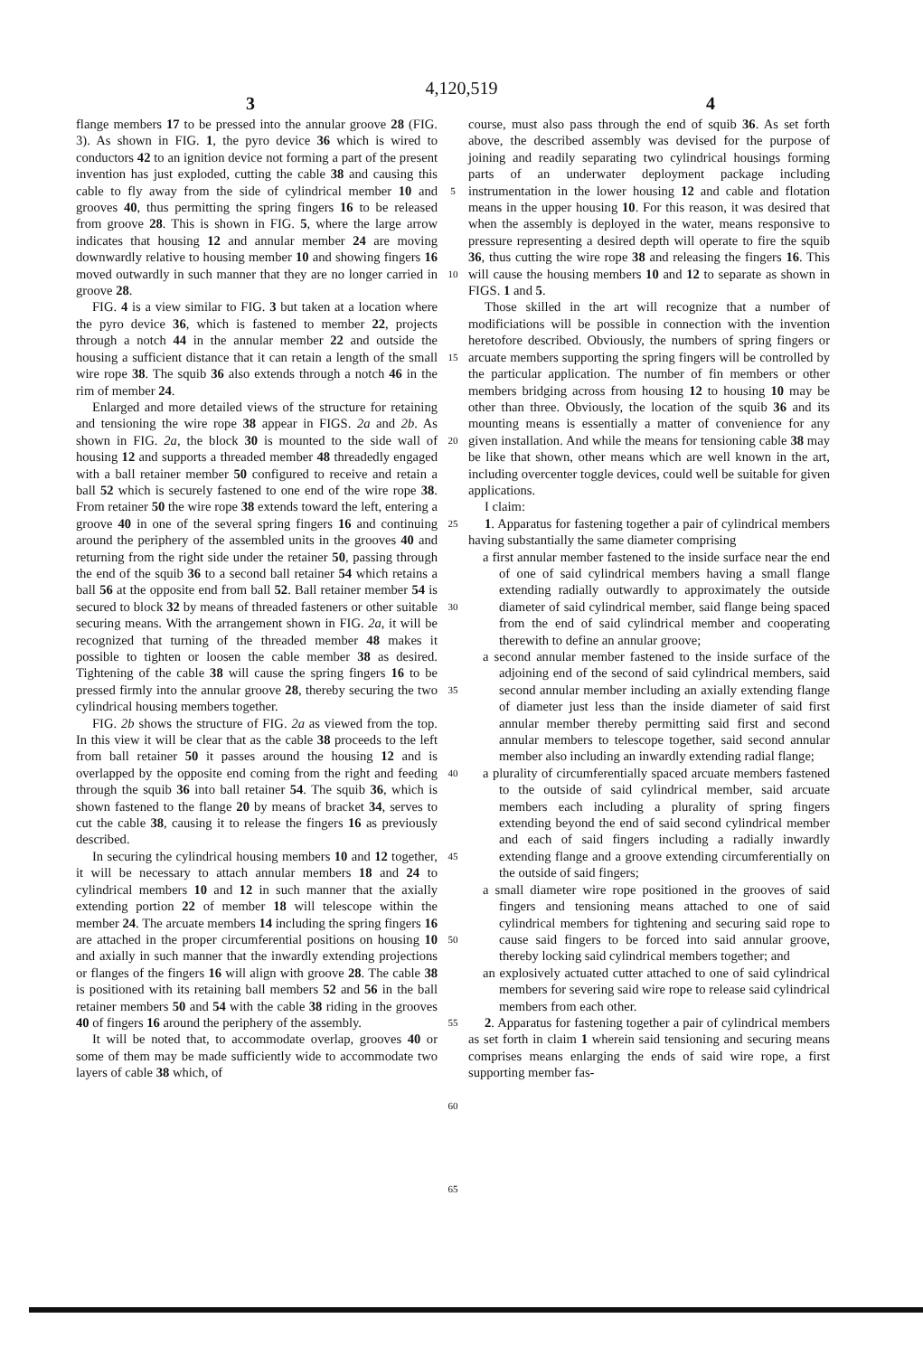4,120,519
3 4
flange members 17 to be pressed into the annular groove 28 (FIG. 3). As shown in FIG. 1, the pyro device 36 which is wired to conductors 42 to an ignition device not forming a part of the present invention has just exploded, cutting the cable 38 and causing this cable to fly away from the side of cylindrical member 10 and grooves 40, thus permitting the spring fingers 16 to be released from groove 28. This is shown in FIG. 5, where the large arrow indicates that housing 12 and annular member 24 are moving downwardly relative to housing member 10 and showing fingers 16 moved outwardly in such manner that they are no longer carried in groove 28.
FIG. 4 is a view similar to FIG. 3 but taken at a location where the pyro device 36, which is fastened to member 22, projects through a notch 44 in the annular member 22 and outside the housing a sufficient distance that it can retain a length of the small wire rope 38. The squib 36 also extends through a notch 46 in the rim of member 24.
Enlarged and more detailed views of the structure for retaining and tensioning the wire rope 38 appear in FIGS. 2a and 2b. As shown in FIG. 2a, the block 30 is mounted to the side wall of housing 12 and supports a threaded member 48 threadedly engaged with a ball retainer member 50 configured to receive and retain a ball 52 which is securely fastened to one end of the wire rope 38. From retainer 50 the wire rope 38 extends toward the left, entering a groove 40 in one of the several spring fingers 16 and continuing around the periphery of the assembled units in the grooves 40 and returning from the right side under the retainer 50, passing through the end of the squib 36 to a second ball retainer 54 which retains a ball 56 at the opposite end from ball 52. Ball retainer member 54 is secured to block 32 by means of threaded fasteners or other suitable securing means. With the arrangement shown in FIG. 2a, it will be recognized that turning of the threaded member 48 makes it possible to tighten or loosen the cable member 38 as desired. Tightening of the cable 38 will cause the spring fingers 16 to be pressed firmly into the annular groove 28, thereby securing the two cylindrical housing members together.
FIG. 2b shows the structure of FIG. 2a as viewed from the top. In this view it will be clear that as the cable 38 proceeds to the left from ball retainer 50 it passes around the housing 12 and is overlapped by the opposite end coming from the right and feeding through the squib 36 into ball retainer 54. The squib 36, which is shown fastened to the flange 20 by means of bracket 34, serves to cut the cable 38, causing it to release the fingers 16 as previously described.
In securing the cylindrical housing members 10 and 12 together, it will be necessary to attach annular members 18 and 24 to cylindrical members 10 and 12 in such manner that the axially extending portion 22 of member 18 will telescope within the member 24. The arcuate members 14 including the spring fingers 16 are attached in the proper circumferential positions on housing 10 and axially in such manner that the inwardly extending projections or flanges of the fingers 16 will align with groove 28. The cable 38 is positioned with its retaining ball members 52 and 56 in the ball retainer members 50 and 54 with the cable 38 riding in the grooves 40 of fingers 16 around the periphery of the assembly.
It will be noted that, to accommodate overlap, grooves 40 or some of them may be made sufficiently wide to accommodate two layers of cable 38 which, of
5
10
15
20
25
30
35
40
45
50
55
60
65
course, must also pass through the end of squib 36. As set forth above, the described assembly was devised for the purpose of joining and readily separating two cylindrical housings forming parts of an underwater deployment package including instrumentation in the lower housing 12 and cable and flotation means in the upper housing 10. For this reason, it was desired that when the assembly is deployed in the water, means responsive to pressure representing a desired depth will operate to fire the squib 36, thus cutting the wire rope 38 and releasing the fingers 16. This will cause the housing members 10 and 12 to separate as shown in FIGS. 1 and 5.
Those skilled in the art will recognize that a number of modificiations will be possible in connection with the invention heretofore described. Obviously, the numbers of spring fingers or arcuate members supporting the spring fingers will be controlled by the particular application. The number of fin members or other members bridging across from housing 12 to housing 10 may be other than three. Obviously, the location of the squib 36 and its mounting means is essentially a matter of convenience for any given installation. And while the means for tensioning cable 38 may be like that shown, other means which are well known in the art, including overcenter toggle devices, could well be suitable for given applications.
I claim:
1. Apparatus for fastening together a pair of cylindrical members having substantially the same diameter comprising
a first annular member fastened to the inside surface near the end of one of said cylindrical members having a small flange extending radially outwardly to approximately the outside diameter of said cylindrical member, said flange being spaced from the end of said cylindrical member and cooperating therewith to define an annular groove;
a second annular member fastened to the inside surface of the adjoining end of the second of said cylindrical members, said second annular member including an axially extending flange of diameter just less than the inside diameter of said first annular member thereby permitting said first and second annular members to telescope together, said second annular member also including an inwardly extending radial flange;
a plurality of circumferentially spaced arcuate members fastened to the outside of said cylindrical member, said arcuate members each including a plurality of spring fingers extending beyond the end of said second cylindrical member and each of said fingers including a radially inwardly extending flange and a groove extending circumferentially on the outside of said fingers;
a small diameter wire rope positioned in the grooves of said fingers and tensioning means attached to one of said cylindrical members for tightening and securing said rope to cause said fingers to be forced into said annular groove, thereby locking said cylindrical members together; and
an explosively actuated cutter attached to one of said cylindrical members for severing said wire rope to release said cylindrical members from each other.
2. Apparatus for fastening together a pair of cylindrical members as set forth in claim 1 wherein said tensioning and securing means comprises means enlarging the ends of said wire rope, a first supporting member fas-